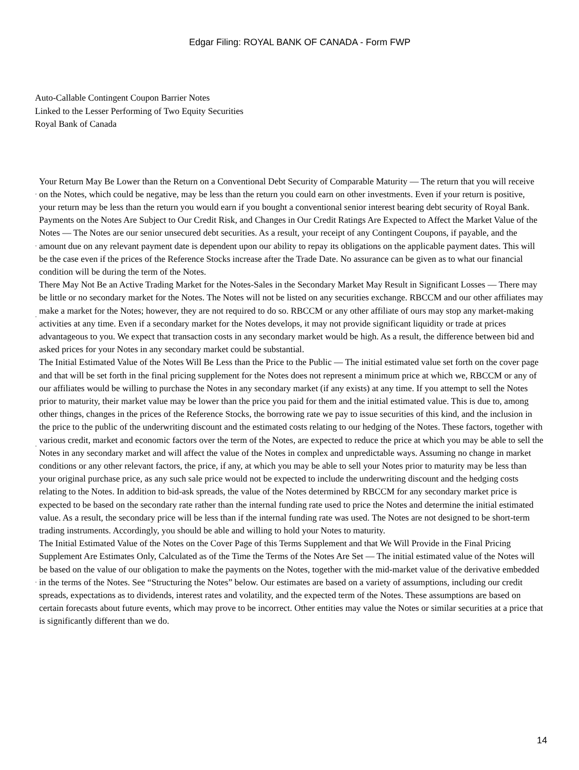Edgar Filing: ROYAL BANK OF CANADA - Form FWP
Auto-Callable Contingent Coupon Barrier Notes
Linked to the Lesser Performing of Two Equity Securities
Royal Bank of Canada
·
Your Return May Be Lower than the Return on a Conventional Debt Security of Comparable Maturity — The return that you will receive on the Notes, which could be negative, may be less than the return you could earn on other investments. Even if your return is positive, your return may be less than the return you would earn if you bought a conventional senior interest bearing debt security of Royal Bank.
·
Payments on the Notes Are Subject to Our Credit Risk, and Changes in Our Credit Ratings Are Expected to Affect the Market Value of the Notes — The Notes are our senior unsecured debt securities. As a result, your receipt of any Contingent Coupons, if payable, and the amount due on any relevant payment date is dependent upon our ability to repay its obligations on the applicable payment dates. This will be the case even if the prices of the Reference Stocks increase after the Trade Date. No assurance can be given as to what our financial condition will be during the term of the Notes.
·
There May Not Be an Active Trading Market for the Notes-Sales in the Secondary Market May Result in Significant Losses — There may be little or no secondary market for the Notes. The Notes will not be listed on any securities exchange. RBCCM and our other affiliates may make a market for the Notes; however, they are not required to do so. RBCCM or any other affiliate of ours may stop any market-making activities at any time. Even if a secondary market for the Notes develops, it may not provide significant liquidity or trade at prices advantageous to you. We expect that transaction costs in any secondary market would be high. As a result, the difference between bid and asked prices for your Notes in any secondary market could be substantial.
·
The Initial Estimated Value of the Notes Will Be Less than the Price to the Public — The initial estimated value set forth on the cover page and that will be set forth in the final pricing supplement for the Notes does not represent a minimum price at which we, RBCCM or any of our affiliates would be willing to purchase the Notes in any secondary market (if any exists) at any time. If you attempt to sell the Notes prior to maturity, their market value may be lower than the price you paid for them and the initial estimated value. This is due to, among other things, changes in the prices of the Reference Stocks, the borrowing rate we pay to issue securities of this kind, and the inclusion in the price to the public of the underwriting discount and the estimated costs relating to our hedging of the Notes. These factors, together with various credit, market and economic factors over the term of the Notes, are expected to reduce the price at which you may be able to sell the Notes in any secondary market and will affect the value of the Notes in complex and unpredictable ways. Assuming no change in market conditions or any other relevant factors, the price, if any, at which you may be able to sell your Notes prior to maturity may be less than your original purchase price, as any such sale price would not be expected to include the underwriting discount and the hedging costs relating to the Notes. In addition to bid-ask spreads, the value of the Notes determined by RBCCM for any secondary market price is expected to be based on the secondary rate rather than the internal funding rate used to price the Notes and determine the initial estimated value. As a result, the secondary price will be less than if the internal funding rate was used. The Notes are not designed to be short-term trading instruments. Accordingly, you should be able and willing to hold your Notes to maturity.
·
The Initial Estimated Value of the Notes on the Cover Page of this Terms Supplement and that We Will Provide in the Final Pricing Supplement Are Estimates Only, Calculated as of the Time the Terms of the Notes Are Set — The initial estimated value of the Notes will be based on the value of our obligation to make the payments on the Notes, together with the mid-market value of the derivative embedded in the terms of the Notes. See “Structuring the Notes” below. Our estimates are based on a variety of assumptions, including our credit spreads, expectations as to dividends, interest rates and volatility, and the expected term of the Notes. These assumptions are based on certain forecasts about future events, which may prove to be incorrect. Other entities may value the Notes or similar securities at a price that is significantly different than we do.
14